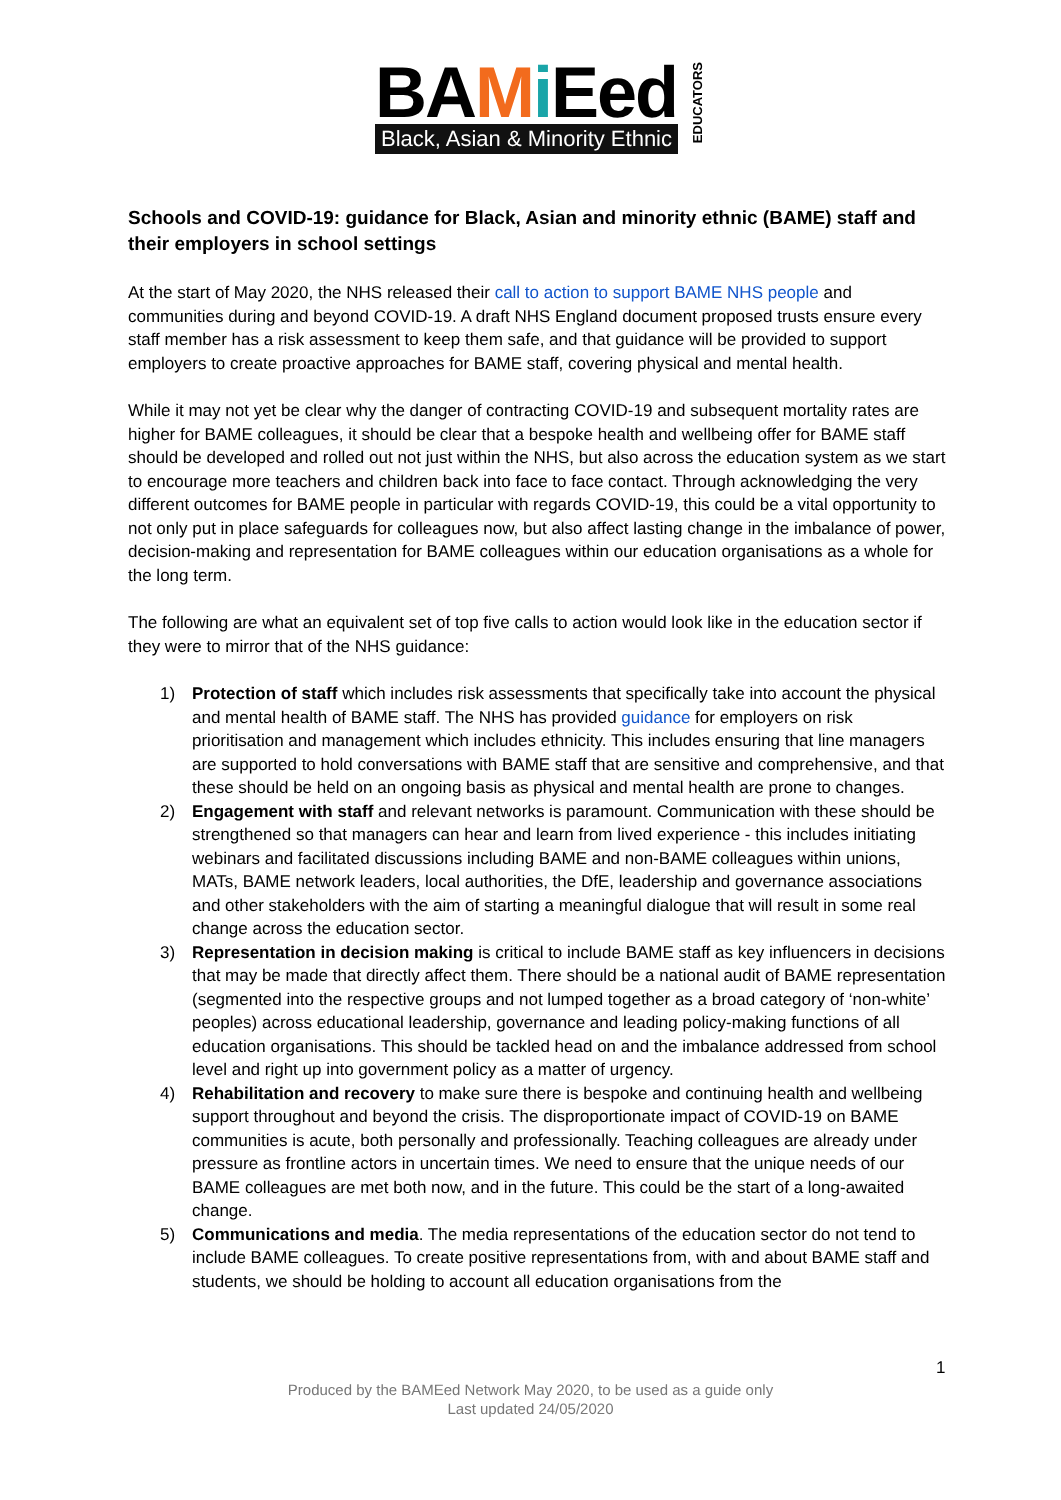BAMi Eed
Black, Asian & Minority Ethnic
EDUCATORS
Schools and COVID-19: guidance for Black, Asian and minority ethnic (BAME) staff and their employers in school settings
At the start of May 2020, the NHS released their call to action to support BAME NHS people and communities during and beyond COVID-19. A draft NHS England document proposed trusts ensure every staff member has a risk assessment to keep them safe, and that guidance will be provided to support employers to create proactive approaches for BAME staff, covering physical and mental health.
While it may not yet be clear why the danger of contracting COVID-19 and subsequent mortality rates are higher for BAME colleagues, it should be clear that a bespoke health and wellbeing offer for BAME staff should be developed and rolled out not just within the NHS, but also across the education system as we start to encourage more teachers and children back into face to face contact. Through acknowledging the very different outcomes for BAME people in particular with regards COVID-19, this could be a vital opportunity to not only put in place safeguards for colleagues now, but also affect lasting change in the imbalance of power, decision-making and representation for BAME colleagues within our education organisations as a whole for the long term.
The following are what an equivalent set of top five calls to action would look like in the education sector if they were to mirror that of the NHS guidance:
1) Protection of staff which includes risk assessments that specifically take into account the physical and mental health of BAME staff. The NHS has provided guidance for employers on risk prioritisation and management which includes ethnicity. This includes ensuring that line managers are supported to hold conversations with BAME staff that are sensitive and comprehensive, and that these should be held on an ongoing basis as physical and mental health are prone to changes.
2) Engagement with staff and relevant networks is paramount. Communication with these should be strengthened so that managers can hear and learn from lived experience - this includes initiating webinars and facilitated discussions including BAME and non-BAME colleagues within unions, MATs, BAME network leaders, local authorities, the DfE, leadership and governance associations and other stakeholders with the aim of starting a meaningful dialogue that will result in some real change across the education sector.
3) Representation in decision making is critical to include BAME staff as key influencers in decisions that may be made that directly affect them. There should be a national audit of BAME representation (segmented into the respective groups and not lumped together as a broad category of ‘non-white’ peoples) across educational leadership, governance and leading policy-making functions of all education organisations. This should be tackled head on and the imbalance addressed from school level and right up into government policy as a matter of urgency.
4) Rehabilitation and recovery to make sure there is bespoke and continuing health and wellbeing support throughout and beyond the crisis. The disproportionate impact of COVID-19 on BAME communities is acute, both personally and professionally. Teaching colleagues are already under pressure as frontline actors in uncertain times. We need to ensure that the unique needs of our BAME colleagues are met both now, and in the future. This could be the start of a long-awaited change.
5) Communications and media. The media representations of the education sector do not tend to include BAME colleagues. To create positive representations from, with and about BAME staff and students, we should be holding to account all education organisations from the
1
Produced by the BAMEed Network May 2020, to be used as a guide only
Last updated 24/05/2020